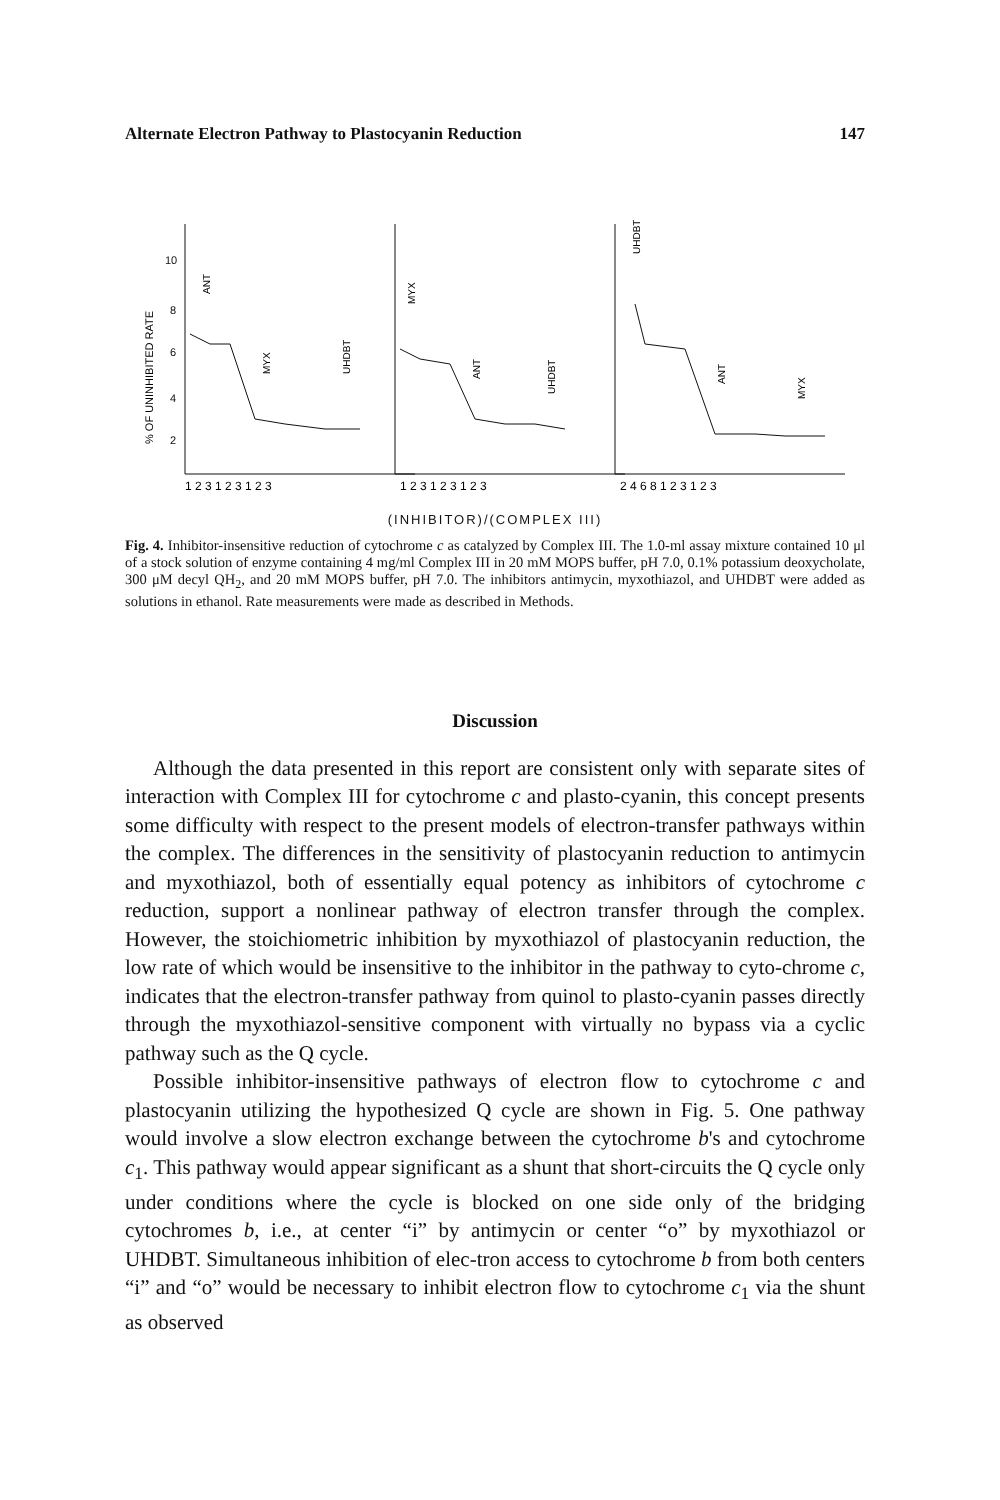Alternate Electron Pathway to Plastocyanin Reduction 147
% OF UNINHIBITED RATE
10
8
6
4
2
1 2 3 1 2 3 1 2 3
1 2 3 1 2 3 1 2 3
2 4 6 8 1 2 3 1 2 3
ANT
MYX
UHDBT
MYX
ANT
UHDBT
UHDBT
ANT
MYX
(INHIBITOR)/(COMPLEX III)
Fig. 4. Inhibitor-insensitive reduction of cytochrome c as catalyzed by Complex III. The 1.0-ml assay mixture contained 10 μl of a stock solution of enzyme containing 4 mg/ml Complex III in 20 mM MOPS buffer, pH 7.0, 0.1% potassium deoxycholate, 300 μM decyl QH<sub>2</sub>, and 20 mM MOPS buffer, pH 7.0. The inhibitors antimycin, myxothiazol, and UHDBT were added as solutions in ethanol. Rate measurements were made as described in Methods.
Discussion
Although the data presented in this report are consistent only with separate sites of interaction with Complex III for cytochrome c and plasto-cyanin, this concept presents some difficulty with respect to the present models of electron-transfer pathways within the complex. The differences in the sensitivity of plastocyanin reduction to antimycin and myxothiazol, both of essentially equal potency as inhibitors of cytochrome c reduction, support a nonlinear pathway of electron transfer through the complex. However, the stoichiometric inhibition by myxothiazol of plastocyanin reduction, the low rate of which would be insensitive to the inhibitor in the pathway to cyto-chrome c, indicates that the electron-transfer pathway from quinol to plasto-cyanin passes directly through the myxothiazol-sensitive component with virtually no bypass via a cyclic pathway such as the Q cycle.
Possible inhibitor-insensitive pathways of electron flow to cytochrome c and plastocyanin utilizing the hypothesized Q cycle are shown in Fig. 5. One pathway would involve a slow electron exchange between the cytochrome b's and cytochrome c<sub>1</sub>. This pathway would appear significant as a shunt that short-circuits the Q cycle only under conditions where the cycle is blocked on one side only of the bridging cytochromes b, i.e., at center “i” by antimycin or center “o” by myxothiazol or UHDBT. Simultaneous inhibition of elec-tron access to cytochrome b from both centers “i” and “o” would be necessary to inhibit electron flow to cytochrome c<sub>1</sub> via the shunt as observed